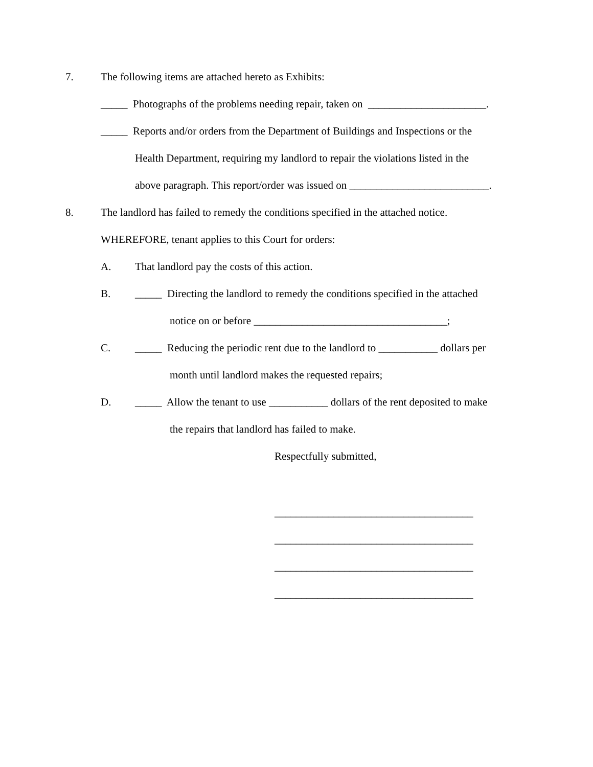7.
The following items are attached hereto as Exhibits:
_____ Photographs of the problems needing repair, taken on ______________________.
_____ Reports and/or orders from the Department of Buildings and Inspections or the
Health Department, requiring my landlord to repair the violations listed in the
above paragraph. This report/order was issued on __________________________.
8.
The landlord has failed to remedy the conditions specified in the attached notice.
WHEREFORE, tenant applies to this Court for orders:
A.
That landlord pay the costs of this action.
B.
_____ Directing the landlord to remedy the conditions specified in the attached
notice on or before ____________________________________;
C.
_____ Reducing the periodic rent due to the landlord to ___________ dollars per
month until landlord makes the requested repairs;
D.
_____ Allow the tenant to use ___________ dollars of the rent deposited to make
the repairs that landlord has failed to make.
Respectfully submitted,
_____________________________________
_____________________________________
_____________________________________
_____________________________________